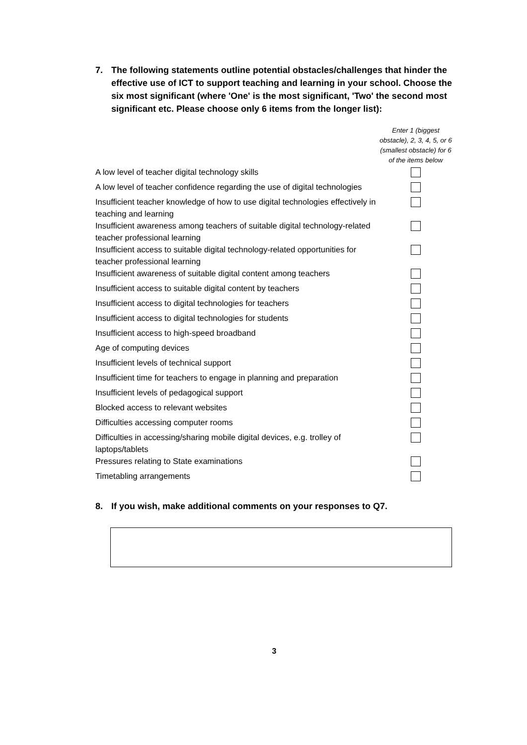7. The following statements outline potential obstacles/challenges that hinder the effective use of ICT to support teaching and learning in your school. Choose the six most significant (where 'One' is the most significant, 'Two' the second most significant etc. Please choose only 6 items from the longer list):
| | Enter 1 (biggest obstacle), 2, 3, 4, 5, or 6 (smallest obstacle) for 6 of the items below |
| --- | --- |
| A low level of teacher digital technology skills | |
| A low level of teacher confidence regarding the use of digital technologies | |
| Insufficient teacher knowledge of how to use digital technologies effectively in teaching and learning | |
| Insufficient awareness among teachers of suitable digital technology-related teacher professional learning | |
| Insufficient access to suitable digital technology-related opportunities for teacher professional learning | |
| Insufficient awareness of suitable digital content among teachers | |
| Insufficient access to suitable digital content by teachers | |
| Insufficient access to digital technologies for teachers | |
| Insufficient access to digital technologies for students | |
| Insufficient access to high-speed broadband | |
| Age of computing devices | |
| Insufficient levels of technical support | |
| Insufficient time for teachers to engage in planning and preparation | |
| Insufficient levels of pedagogical support | |
| Blocked access to relevant websites | |
| Difficulties accessing computer rooms | |
| Difficulties in accessing/sharing mobile digital devices, e.g. trolley of laptops/tablets | |
| Pressures relating to State examinations | |
| Timetabling arrangements | |
8. If you wish, make additional comments on your responses to Q7.
3